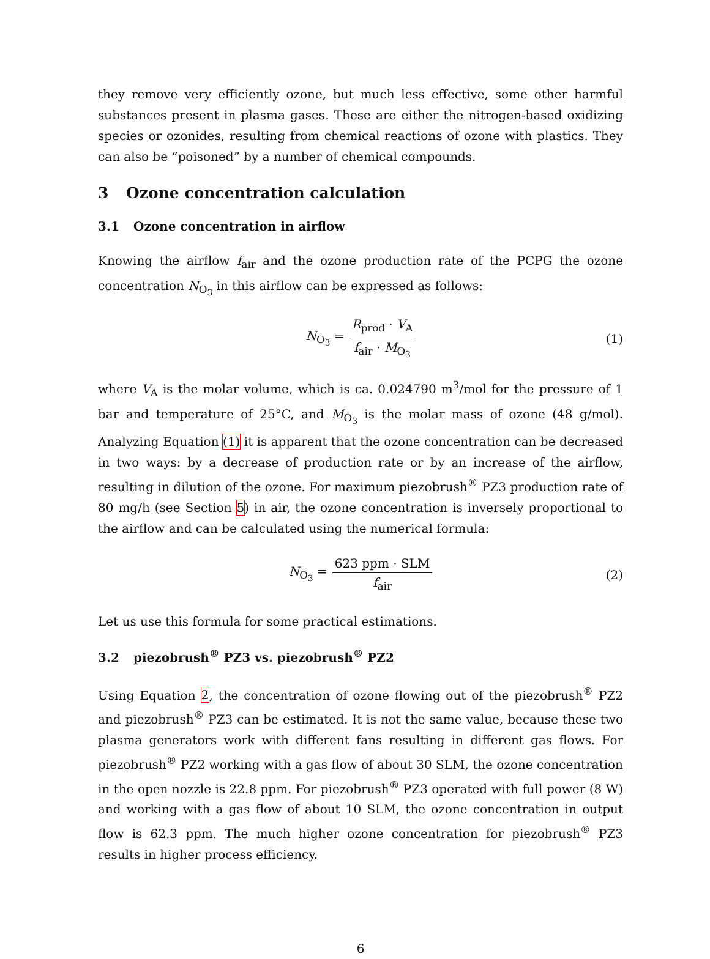they remove very efficiently ozone, but much less effective, some other harmful substances present in plasma gases. These are either the nitrogen-based oxidizing species or ozonides, resulting from chemical reactions of ozone with plastics. They can also be “poisoned” by a number of chemical compounds.
3 Ozone concentration calculation
3.1 Ozone concentration in airflow
Knowing the airflow f<sub>air</sub> and the ozone production rate of the PCPG the ozone concentration N<sub>O<sub>3</sub></sub> in this airflow can be expressed as follows:
N<sub>O<sub>3</sub></sub> = R<sub>prod</sub> · V<sub>A</sub> f<sub>air</sub> · M<sub>O<sub>3</sub></sub> (1)
where V<sub>A</sub> is the molar volume, which is ca. 0.024790 m<sup>3</sup>/mol for the pressure of 1 bar and temperature of 25°C, and M<sub>O<sub>3</sub></sub> is the molar mass of ozone (48 g/mol). Analyzing Equation (1) it is apparent that the ozone concentration can be decreased in two ways: by a decrease of production rate or by an increase of the airflow, resulting in dilution of the ozone. For maximum piezobrush<sup>®</sup> PZ3 production rate of 80 mg/h (see Section 5) in air, the ozone concentration is inversely proportional to the airflow and can be calculated using the numerical formula:
N<sub>O<sub>3</sub></sub> = 623 ppm · SLM f<sub>air</sub> (2)
Let us use this formula for some practical estimations.
3.2 piezobrush<sup>®</sup> PZ3 vs. piezobrush<sup>®</sup> PZ2
Using Equation 2, the concentration of ozone flowing out of the piezobrush<sup>®</sup> PZ2 and piezobrush<sup>®</sup> PZ3 can be estimated. It is not the same value, because these two plasma generators work with different fans resulting in different gas flows. For piezobrush<sup>®</sup> PZ2 working with a gas flow of about 30 SLM, the ozone concentration in the open nozzle is 22.8 ppm. For piezobrush<sup>®</sup> PZ3 operated with full power (8 W) and working with a gas flow of about 10 SLM, the ozone concentration in output flow is 62.3 ppm. The much higher ozone concentration for piezobrush<sup>®</sup> PZ3 results in higher process efficiency.
6